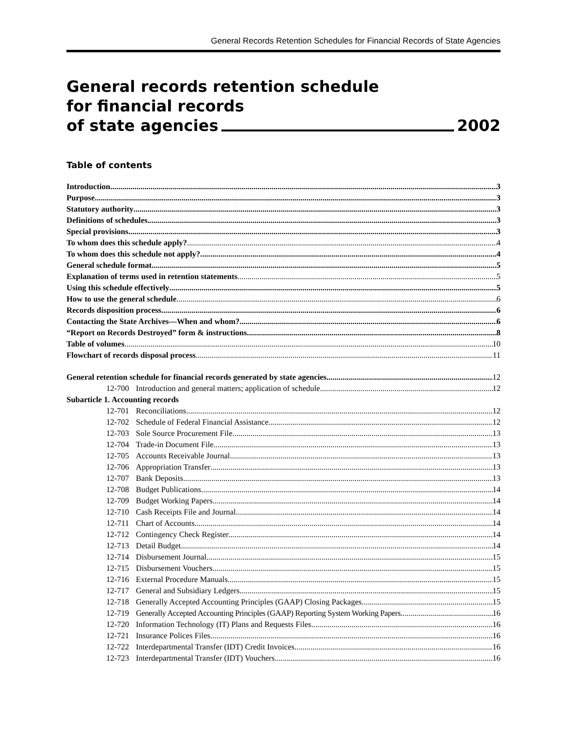General Records Retention Schedules for Financial Records of State Agencies
General records retention schedule
for financial records
of state agencies 2002
Table of contents
Introduction 3
Purpose 3
Statutory authority 3
Definitions of schedules 3
Special provisions 3
To whom does this schedule apply? 4
To whom does this schedule not apply? 4
General schedule format 5
Explanation of terms used in retention statements 5
Using this schedule effectively 5
How to use the general schedule 6
Records disposition process 6
Contacting the State Archives—When and whom? 6
“Report on Records Destroyed” form & instructions 8
Table of volumes 10
Flowchart of records disposal process 11
General retention schedule for financial records generated by state agencies 12
12-700 Introduction and general matters; application of schedule 12
Subarticle 1. Accounting records
12-701 Reconciliations 12
12-702 Schedule of Federal Financial Assistance 12
12-703 Sole Source Procurement File 13
12-704 Trade-in Document File 13
12-705 Accounts Receivable Journal 13
12-706 Appropriation Transfer 13
12-707 Bank Deposits 13
12-708 Budget Publications 14
12-709 Budget Working Papers 14
12-710 Cash Receipts File and Journal 14
12-711 Chart of Accounts 14
12-712 Contingency Check Register 14
12-713 Detail Budget 14
12-714 Disbursement Journal 15
12-715 Disbursement Vouchers 15
12-716 External Procedure Manuals 15
12-717 General and Subsidiary Ledgers 15
12-718 Generally Accepted Accounting Principles (GAAP) Closing Packages 15
12-719 Generally Accepted Accounting Principles (GAAP) Reporting System Working Papers 16
12-720 Information Technology (IT) Plans and Requests Files 16
12-721 Insurance Polices Files 16
12-722 Interdepartmental Transfer (IDT) Credit Invoices 16
12-723 Interdepartmental Transfer (IDT) Vouchers 16